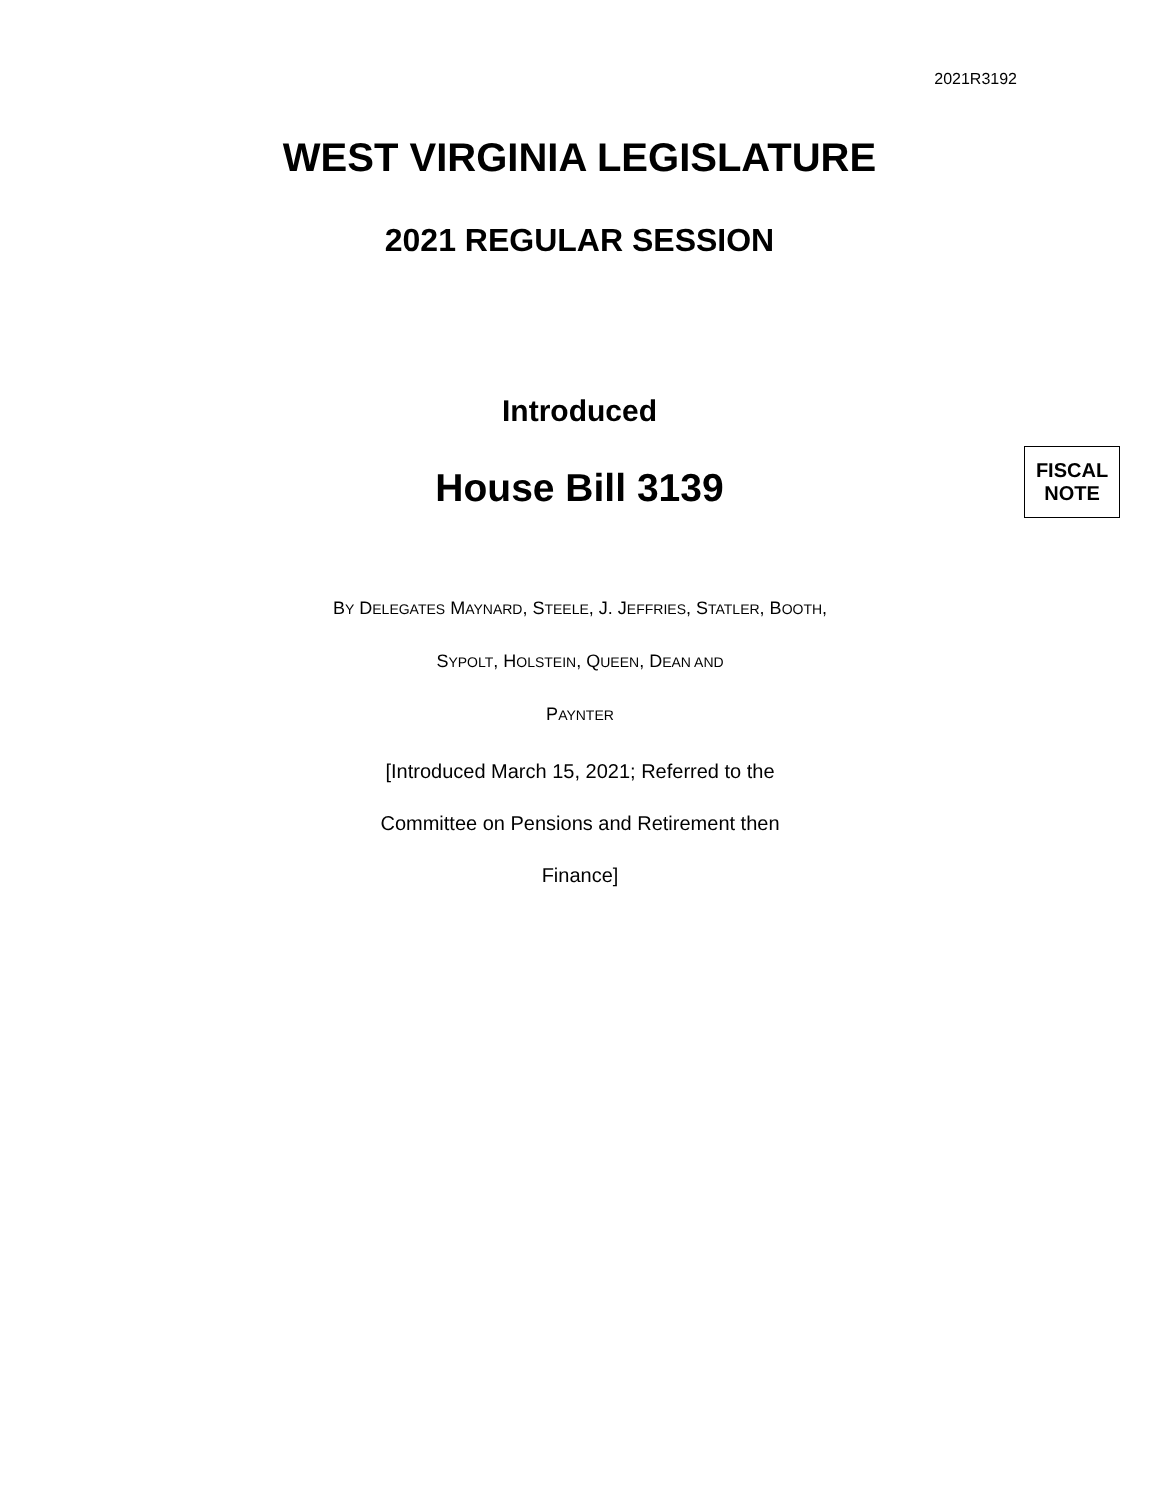2021R3192
WEST VIRGINIA LEGISLATURE
2021 REGULAR SESSION
Introduced
House Bill 3139
FISCAL
NOTE
BY DELEGATES MAYNARD, STEELE, J. JEFFRIES, STATLER, BOOTH, SYPOLT, HOLSTEIN, QUEEN, DEAN AND
PAYNTER
[Introduced March 15, 2021; Referred to the Committee on Pensions and Retirement then Finance]